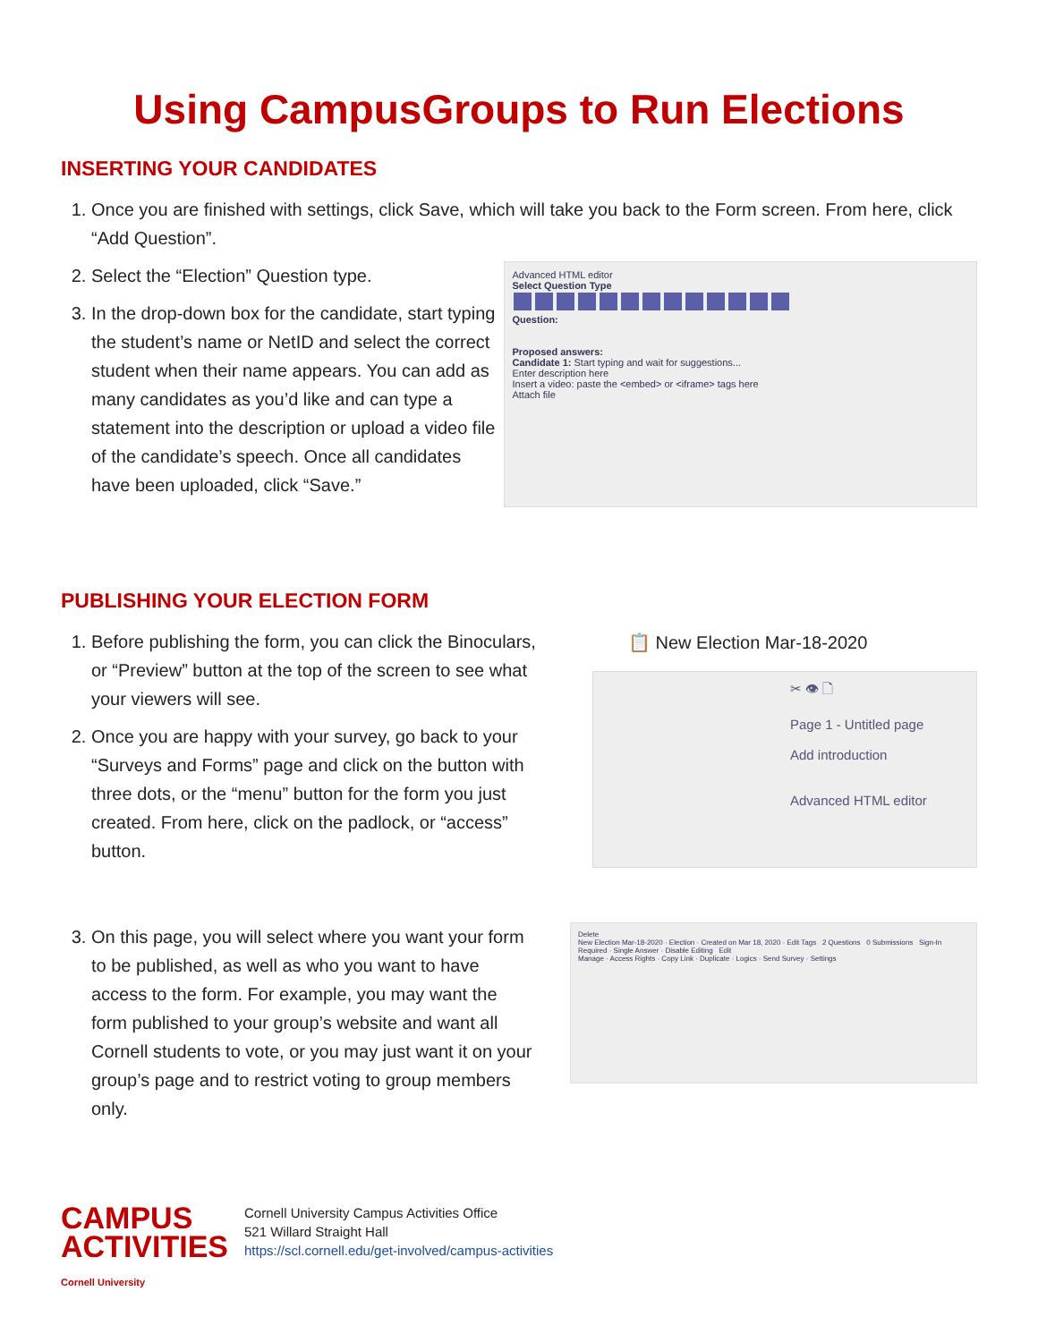Using CampusGroups to Run Elections
INSERTING YOUR CANDIDATES
1. Once you are finished with settings, click Save, which will take you back to the Form screen. From here, click “Add Question”.
2. Select the “Election” Question type.
3. In the drop-down box for the candidate, start typing the student’s name or NetID and select the correct student when their name appears. You can add as many candidates as you’d like and can type a statement into the description or upload a video file of the candidate’s speech. Once all candidates have been uploaded, click “Save.”
Advanced HTML editor
Select Question Type
Question:
Proposed answers:
Candidate 1: Start typing and wait for suggestions...
Enter description here
Insert a video: paste the <embed> or <iframe> tags here
Attach file
PUBLISHING YOUR ELECTION FORM
1. Before publishing the form, you can click the Binoculars, or “Preview” button at the top of the screen to see what your viewers will see.
2. Once you are happy with your survey, go back to your “Surveys and Forms” page and click on the button with three dots, or the “menu” button for the form you just created. From here, click on the padlock, or “access” button.
📋 New Election Mar-18-2020
✂ 👁 🗋
Page 1 - Untitled page
Add introduction
Advanced HTML editor
3. On this page, you will select where you want your form to be published, as well as who you want to have access to the form. For example, you may want the form published to your group’s website and want all Cornell students to vote, or you may just want it on your group’s page and to restrict voting to group members only.
Delete
New Election Mar-18-2020 · Election · Created on Mar 18, 2020 · Edit Tags 2 Questions 0 Submissions Sign-In Required · Single Answer · Disable Editing Edit
Manage · Access Rights · Copy Link · Duplicate · Logics · Send Survey · Settings
CAMPUS
ACTIVITIES
Cornell University
Cornell University Campus Activities Office
521 Willard Straight Hall
https://scl.cornell.edu/get-involved/campus-activities